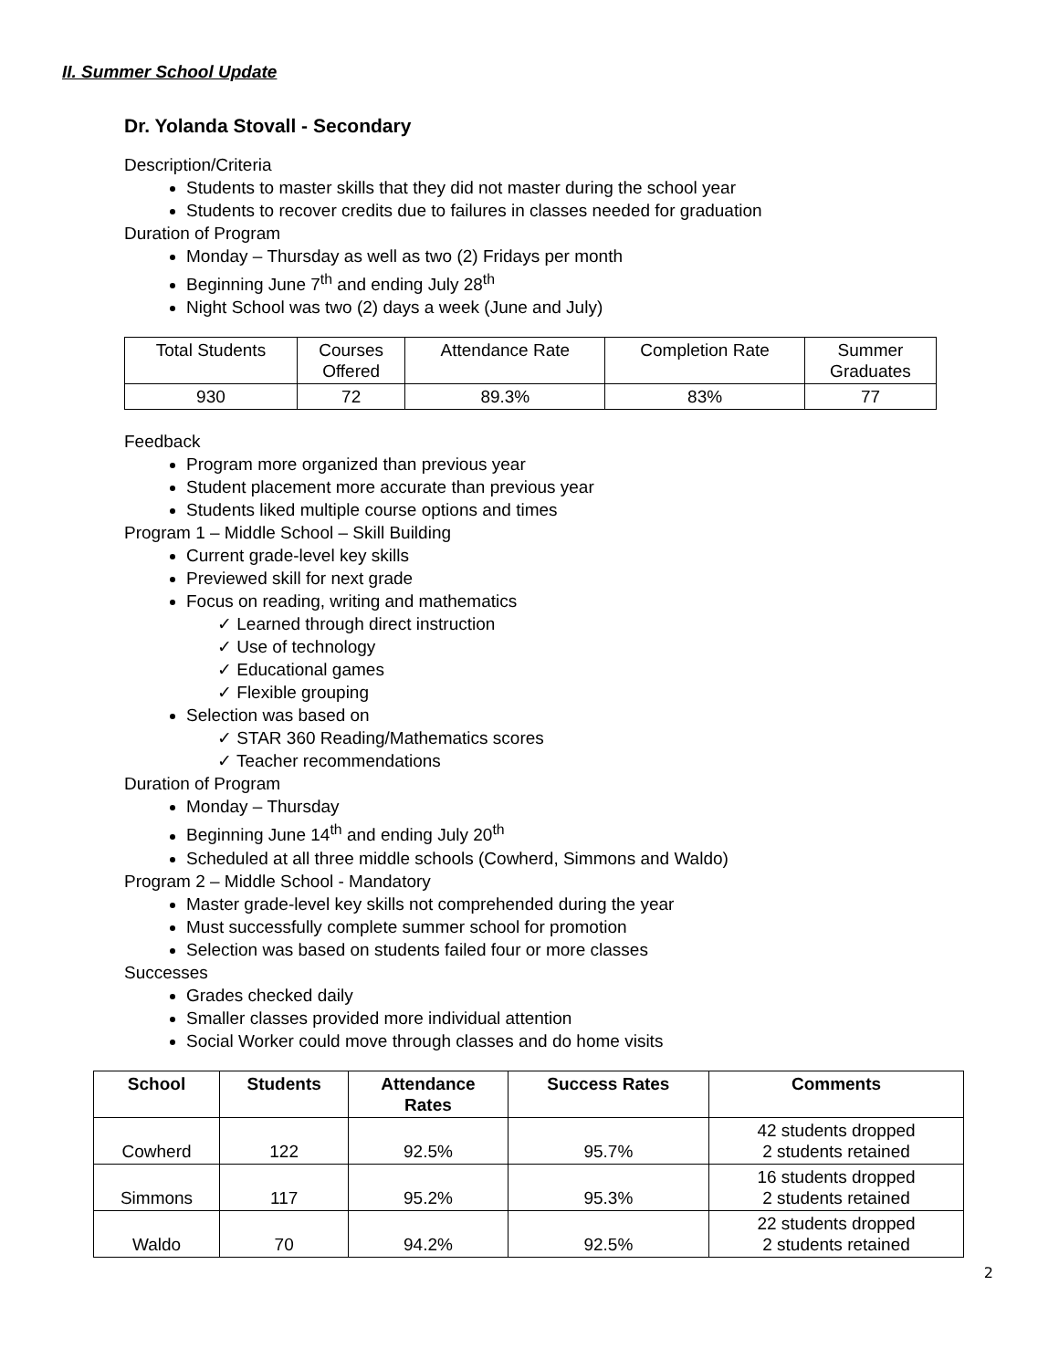II. Summer School Update
Dr. Yolanda Stovall - Secondary
Description/Criteria
Students to master skills that they did not master during the school year
Students to recover credits due to failures in classes needed for graduation
Duration of Program
Monday – Thursday as well as two (2) Fridays per month
Beginning June 7<sup>th</sup> and ending July 28<sup>th</sup>
Night School was two (2) days a week (June and July)
| Total Students | Courses Offered | Attendance Rate | Completion Rate | Summer Graduates |
| 930 | 72 | 89.3% | 83% | 77 |
Feedback
Program more organized than previous year
Student placement more accurate than previous year
Students liked multiple course options and times
Program 1 – Middle School – Skill Building
Current grade-level key skills
Previewed skill for next grade
Focus on reading, writing and mathematics
Learned through direct instruction
Use of technology
Educational games
Flexible grouping
Selection was based on
STAR 360 Reading/Mathematics scores
Teacher recommendations
Duration of Program
Monday – Thursday
Beginning June 14<sup>th</sup> and ending July 20<sup>th</sup>
Scheduled at all three middle schools (Cowherd, Simmons and Waldo)
Program 2 – Middle School - Mandatory
Master grade-level key skills not comprehended during the year
Must successfully complete summer school for promotion
Selection was based on students failed four or more classes
Successes
Grades checked daily
Smaller classes provided more individual attention
Social Worker could move through classes and do home visits
| School | Students | Attendance Rates | Success Rates | Comments |
| --- | --- | --- | --- | --- |
| Cowherd | 122 | 92.5% | 95.7% | 42 students dropped 2 students retained |
| Simmons | 117 | 95.2% | 95.3% | 16 students dropped 2 students retained |
| Waldo | 70 | 94.2% | 92.5% | 22 students dropped 2 students retained |
2